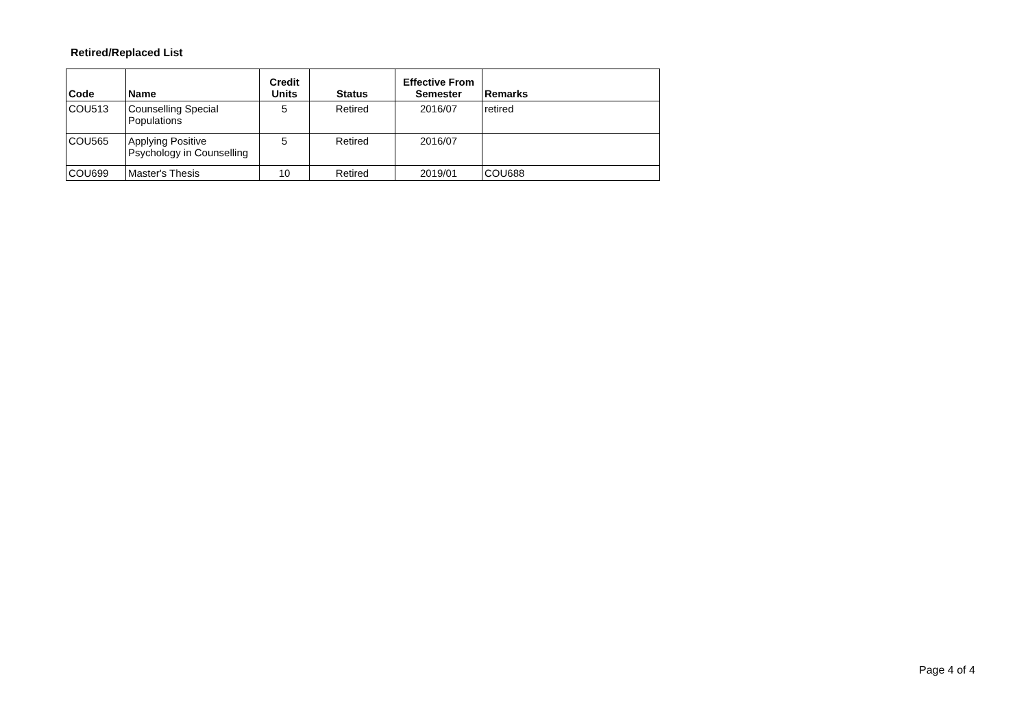Retired/Replaced List
| Code | Name | Credit Units | Status | Effective From Semester | Remarks |
| --- | --- | --- | --- | --- | --- |
| COU513 | Counselling Special Populations | 5 | Retired | 2016/07 | retired |
| COU565 | Applying Positive Psychology in Counselling | 5 | Retired | 2016/07 | |
| COU699 | Master's Thesis | 10 | Retired | 2019/01 | COU688 |
Page 4 of 4